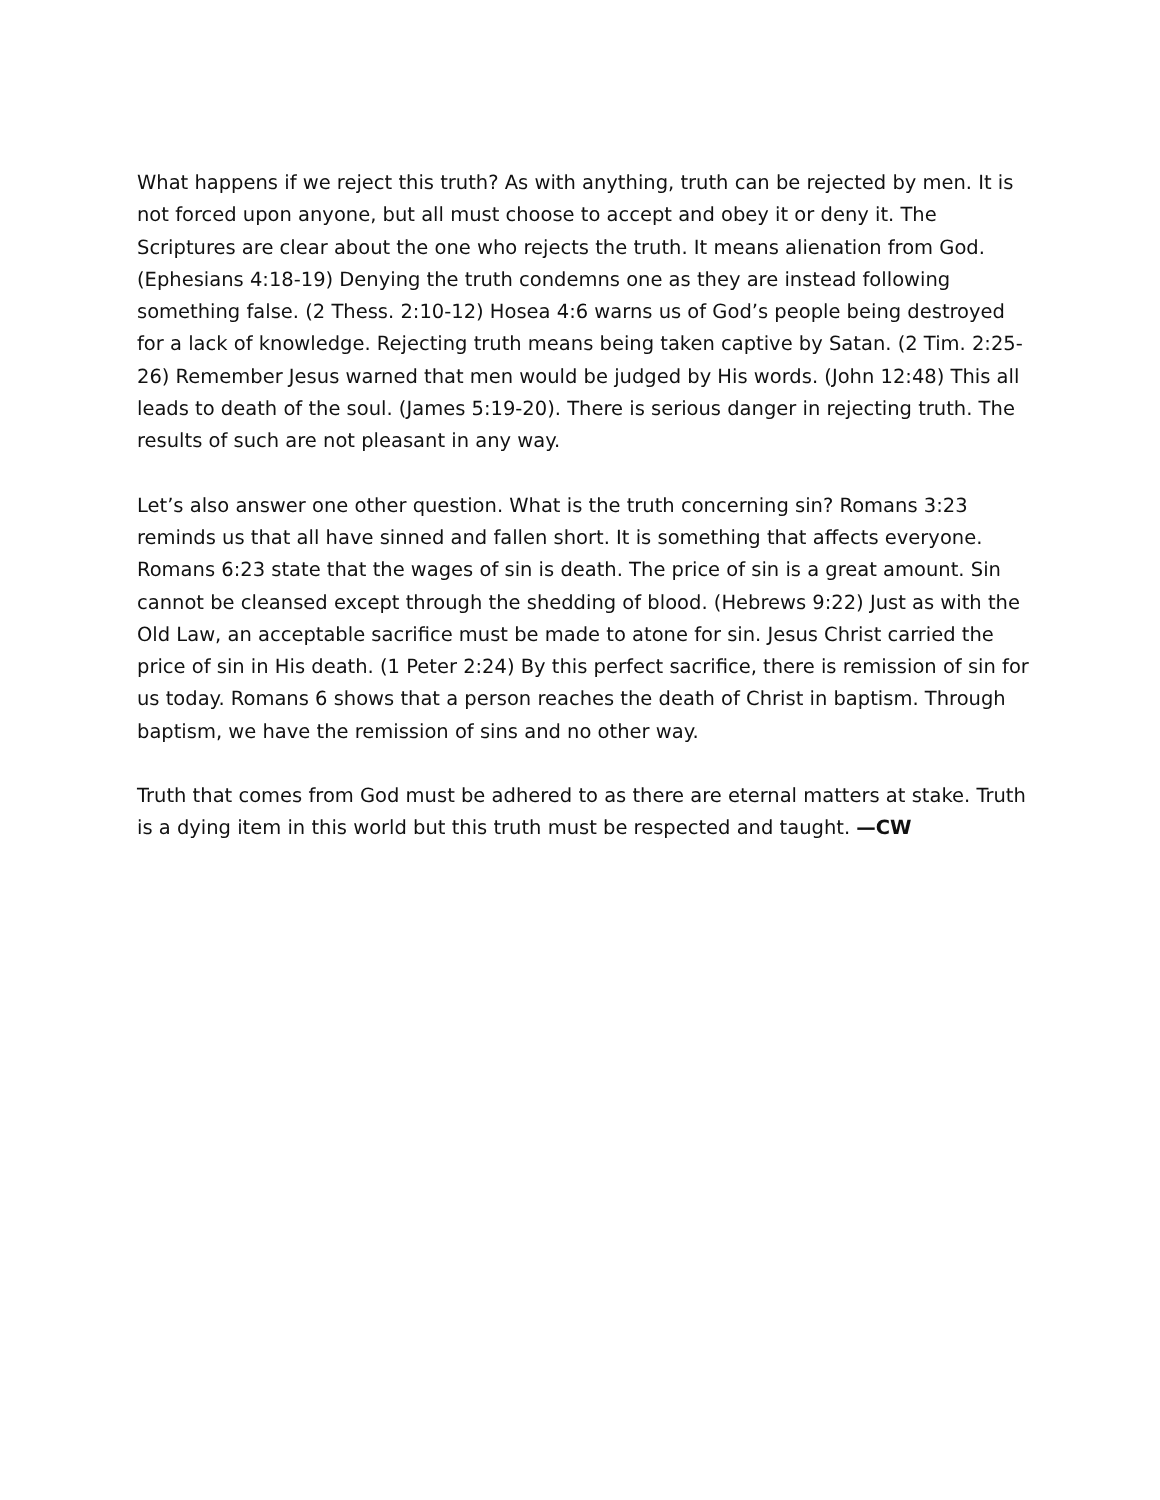What happens if we reject this truth? As with anything, truth can be rejected by men. It is not forced upon anyone, but all must choose to accept and obey it or deny it. The Scriptures are clear about the one who rejects the truth. It means alienation from God. (Ephesians 4:18-19) Denying the truth condemns one as they are instead following something false. (2 Thess. 2:10-12) Hosea 4:6 warns us of God’s people being destroyed for a lack of knowledge. Rejecting truth means being taken captive by Satan. (2 Tim. 2:25-26) Remember Jesus warned that men would be judged by His words. (John 12:48) This all leads to death of the soul. (James 5:19-20). There is serious danger in rejecting truth. The results of such are not pleasant in any way.
Let’s also answer one other question. What is the truth concerning sin? Romans 3:23 reminds us that all have sinned and fallen short. It is something that affects everyone. Romans 6:23 state that the wages of sin is death. The price of sin is a great amount. Sin cannot be cleansed except through the shedding of blood. (Hebrews 9:22) Just as with the Old Law, an acceptable sacrifice must be made to atone for sin. Jesus Christ carried the price of sin in His death. (1 Peter 2:24) By this perfect sacrifice, there is remission of sin for us today. Romans 6 shows that a person reaches the death of Christ in baptism. Through baptism, we have the remission of sins and no other way.
Truth that comes from God must be adhered to as there are eternal matters at stake. Truth is a dying item in this world but this truth must be respected and taught. —CW